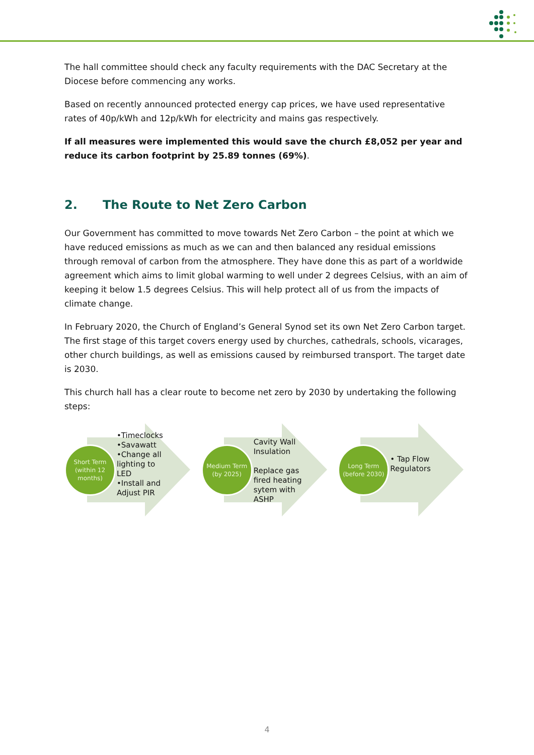The hall committee should check any faculty requirements with the DAC Secretary at the Diocese before commencing any works.
Based on recently announced protected energy cap prices, we have used representative rates of 40p/kWh and 12p/kWh for electricity and mains gas respectively.
If all measures were implemented this would save the church £8,052 per year and reduce its carbon footprint by 25.89 tonnes (69%).
2. The Route to Net Zero Carbon
Our Government has committed to move towards Net Zero Carbon – the point at which we have reduced emissions as much as we can and then balanced any residual emissions through removal of carbon from the atmosphere. They have done this as part of a worldwide agreement which aims to limit global warming to well under 2 degrees Celsius, with an aim of keeping it below 1.5 degrees Celsius. This will help protect all of us from the impacts of climate change.
In February 2020, the Church of England’s General Synod set its own Net Zero Carbon target. The first stage of this target covers energy used by churches, cathedrals, schools, vicarages, other church buildings, as well as emissions caused by reimbursed transport. The target date is 2030.
This church hall has a clear route to become net zero by 2030 by undertaking the following steps:
Short Term (within 12 months)
•Timeclocks
•Savawatt
•Change all lighting to LED
•Install and Adjust PIR
Medium Term (by 2025)
Cavity Wall Insulation
Replace gas fired heating sytem with ASHP
Long Term (before 2030)
• Tap Flow Regulators
4